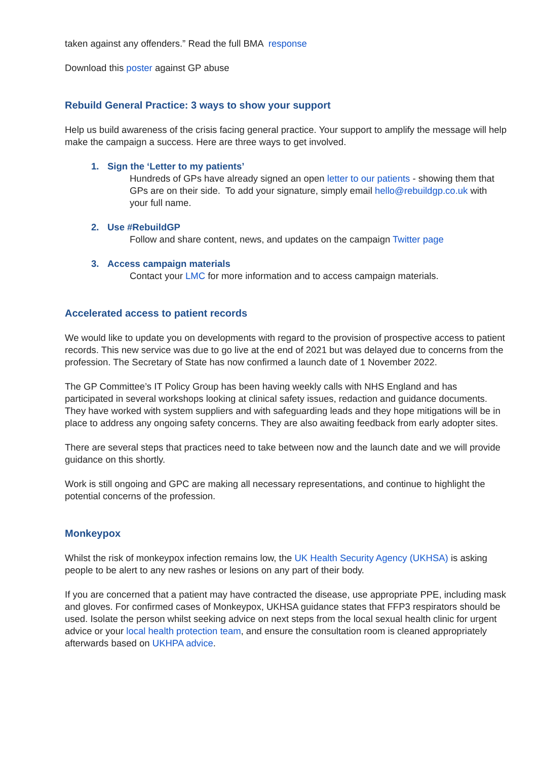taken against any offenders.” Read the full BMA response
Download this poster against GP abuse
Rebuild General Practice: 3 ways to show your support
Help us build awareness of the crisis facing general practice. Your support to amplify the message will help make the campaign a success. Here are three ways to get involved.
1. Sign the ‘Letter to my patients’
Hundreds of GPs have already signed an open letter to our patients - showing them that GPs are on their side. To add your signature, simply email hello@rebuildgp.co.uk with your full name.
2. Use #RebuildGP
Follow and share content, news, and updates on the campaign Twitter page
3. Access campaign materials
Contact your LMC for more information and to access campaign materials.
Accelerated access to patient records
We would like to update you on developments with regard to the provision of prospective access to patient records. This new service was due to go live at the end of 2021 but was delayed due to concerns from the profession. The Secretary of State has now confirmed a launch date of 1 November 2022.
The GP Committee’s IT Policy Group has been having weekly calls with NHS England and has participated in several workshops looking at clinical safety issues, redaction and guidance documents. They have worked with system suppliers and with safeguarding leads and they hope mitigations will be in place to address any ongoing safety concerns. They are also awaiting feedback from early adopter sites.
There are several steps that practices need to take between now and the launch date and we will provide guidance on this shortly.
Work is still ongoing and GPC are making all necessary representations, and continue to highlight the potential concerns of the profession.
Monkeypox
Whilst the risk of monkeypox infection remains low, the UK Health Security Agency (UKHSA) is asking people to be alert to any new rashes or lesions on any part of their body.
If you are concerned that a patient may have contracted the disease, use appropriate PPE, including mask and gloves. For confirmed cases of Monkeypox, UKHSA guidance states that FFP3 respirators should be used. Isolate the person whilst seeking advice on next steps from the local sexual health clinic for urgent advice or your local health protection team, and ensure the consultation room is cleaned appropriately afterwards based on UKHPA advice.